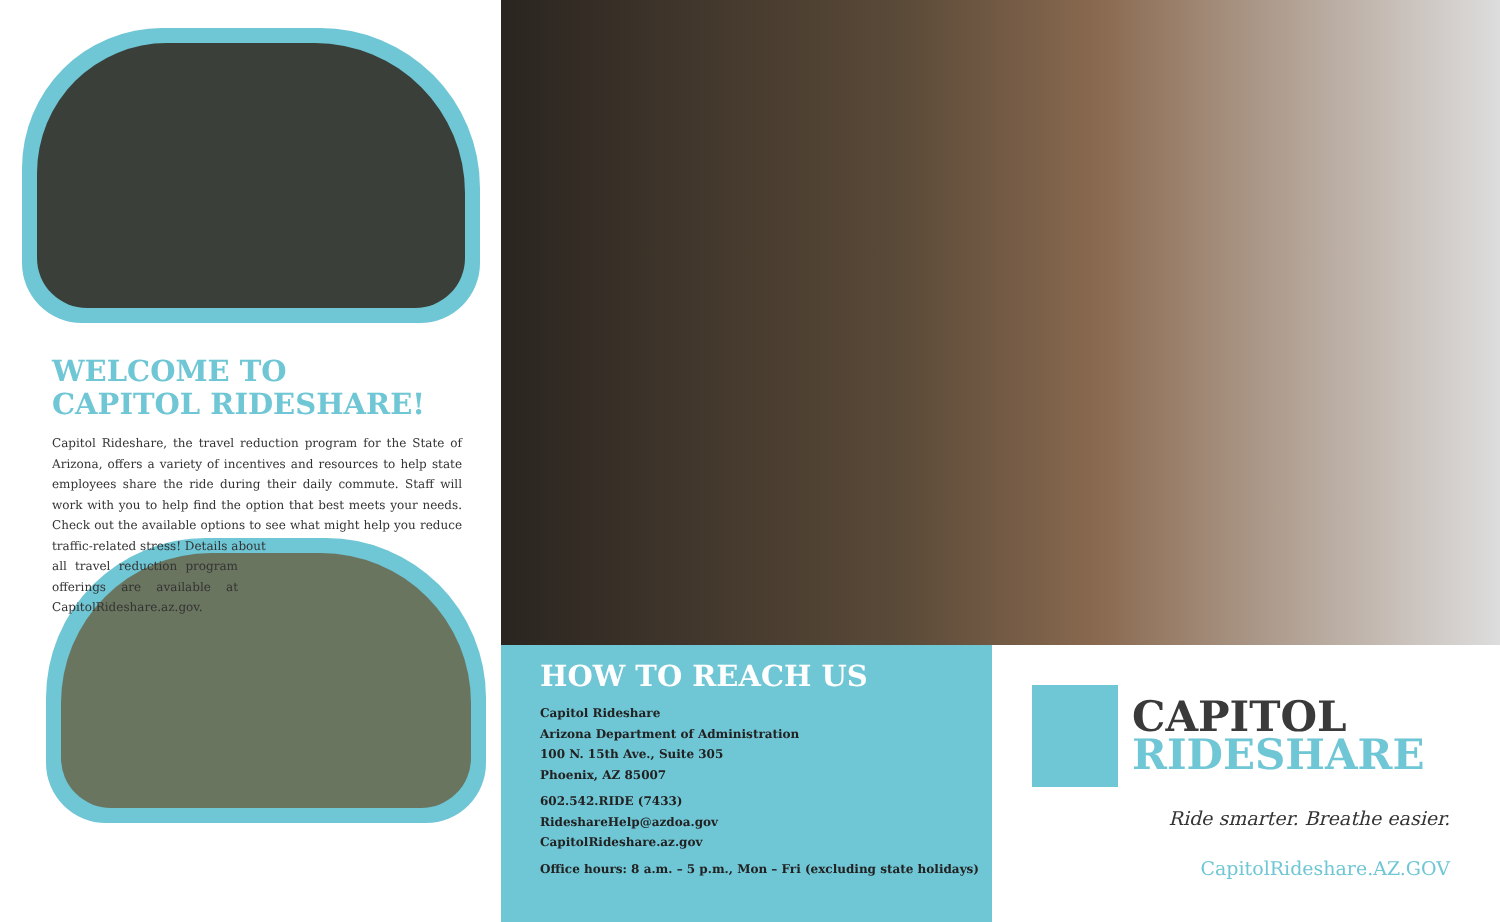WELCOME TO
CAPITOL RIDESHARE!
Capitol Rideshare, the travel reduction program for the State of Arizona, offers a variety of incentives and resources to help state employees share the ride during their daily commute. Staff will work with you to help find the option that best meets your needs. Check out the available options to see what might help you reduce traffic-related stress! Details about
all travel reduction program offerings are available at CapitolRideshare.az.gov.
HOW TO REACH US
Capitol Rideshare
Arizona Department of Administration
100 N. 15th Ave., Suite 305
Phoenix, AZ 85007
602.542.RIDE (7433)
RideshareHelp@azdoa.gov
CapitolRideshare.az.gov
Office hours: 8 a.m. – 5 p.m., Mon – Fri (excluding state holidays)
CAPITOL
RIDESHARE
Ride smarter. Breathe easier.
CapitolRideshare.AZ.GOV